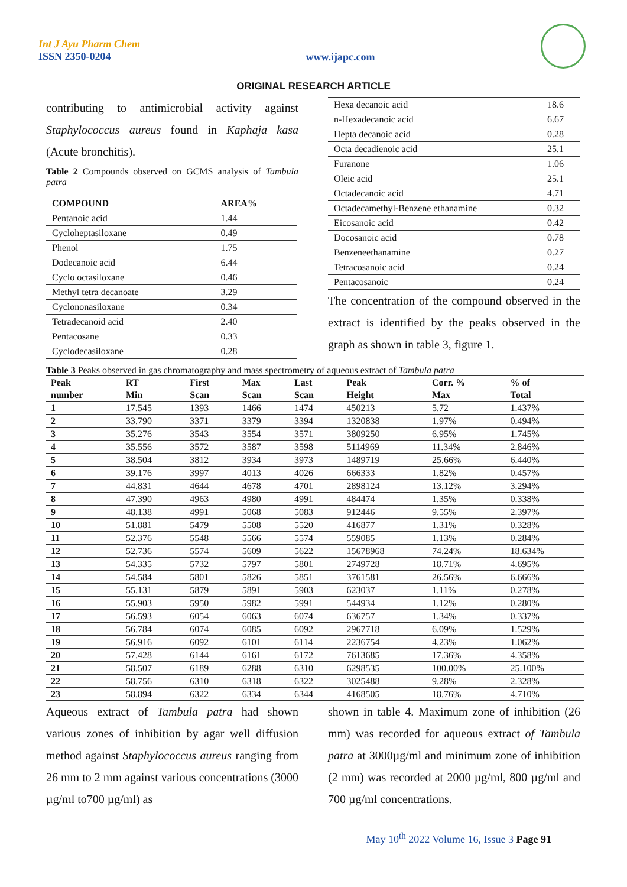Int J Ayu Pharm Chem
ISSN 2350-0204
www.ijapc.com
ORIGINAL RESEARCH ARTICLE
contributing to antimicrobial activity against Staphylococcus aureus found in Kaphaja kasa (Acute bronchitis).
Table 2 Compounds observed on GCMS analysis of Tambula patra
| COMPOUND | AREA% |
| --- | --- |
| Pentanoic acid | 1.44 |
| Cycloheptasiloxane | 0.49 |
| Phenol | 1.75 |
| Dodecanoic acid | 6.44 |
| Cyclo octasiloxane | 0.46 |
| Methyl tetra decanoate | 3.29 |
| Cyclononasiloxane | 0.34 |
| Tetradecanoid acid | 2.40 |
| Pentacosane | 0.33 |
| Cyclodecasiloxane | 0.28 |
| Hexa decanoic acid | 18.6 |
| n-Hexadecanoic acid | 6.67 |
| Hepta decanoic acid | 0.28 |
| Octa decadienoic acid | 25.1 |
| Furanone | 1.06 |
| Oleic acid | 25.1 |
| Octadecanoic acid | 4.71 |
| Octadecamethyl-Benzene ethanamine | 0.32 |
| Eicosanoic acid | 0.42 |
| Docosanoic acid | 0.78 |
| Benzeneethanamine | 0.27 |
| Tetracosanoic acid | 0.24 |
| Pentacosanoic | 0.24 |
The concentration of the compound observed in the extract is identified by the peaks observed in the graph as shown in table 3, figure 1.
Table 3 Peaks observed in gas chromatography and mass spectrometry of aqueous extract of Tambula patra
| Peak number | RT Min | First Scan | Max Scan | Last Scan | Peak Height | Corr. % Max | % of Total |
| --- | --- | --- | --- | --- | --- | --- | --- |
| 1 | 17.545 | 1393 | 1466 | 1474 | 450213 | 5.72 | 1.437% |
| 2 | 33.790 | 3371 | 3379 | 3394 | 1320838 | 1.97% | 0.494% |
| 3 | 35.276 | 3543 | 3554 | 3571 | 3809250 | 6.95% | 1.745% |
| 4 | 35.556 | 3572 | 3587 | 3598 | 5114969 | 11.34% | 2.846% |
| 5 | 38.504 | 3812 | 3934 | 3973 | 1489719 | 25.66% | 6.440% |
| 6 | 39.176 | 3997 | 4013 | 4026 | 666333 | 1.82% | 0.457% |
| 7 | 44.831 | 4644 | 4678 | 4701 | 2898124 | 13.12% | 3.294% |
| 8 | 47.390 | 4963 | 4980 | 4991 | 484474 | 1.35% | 0.338% |
| 9 | 48.138 | 4991 | 5068 | 5083 | 912446 | 9.55% | 2.397% |
| 10 | 51.881 | 5479 | 5508 | 5520 | 416877 | 1.31% | 0.328% |
| 11 | 52.376 | 5548 | 5566 | 5574 | 559085 | 1.13% | 0.284% |
| 12 | 52.736 | 5574 | 5609 | 5622 | 15678968 | 74.24% | 18.634% |
| 13 | 54.335 | 5732 | 5797 | 5801 | 2749728 | 18.71% | 4.695% |
| 14 | 54.584 | 5801 | 5826 | 5851 | 3761581 | 26.56% | 6.666% |
| 15 | 55.131 | 5879 | 5891 | 5903 | 623037 | 1.11% | 0.278% |
| 16 | 55.903 | 5950 | 5982 | 5991 | 544934 | 1.12% | 0.280% |
| 17 | 56.593 | 6054 | 6063 | 6074 | 636757 | 1.34% | 0.337% |
| 18 | 56.784 | 6074 | 6085 | 6092 | 2967718 | 6.09% | 1.529% |
| 19 | 56.916 | 6092 | 6101 | 6114 | 2236754 | 4.23% | 1.062% |
| 20 | 57.428 | 6144 | 6161 | 6172 | 7613685 | 17.36% | 4.358% |
| 21 | 58.507 | 6189 | 6288 | 6310 | 6298535 | 100.00% | 25.100% |
| 22 | 58.756 | 6310 | 6318 | 6322 | 3025488 | 9.28% | 2.328% |
| 23 | 58.894 | 6322 | 6334 | 6344 | 4168505 | 18.76% | 4.710% |
Aqueous extract of Tambula patra had shown various zones of inhibition by agar well diffusion method against Staphylococcus aureus ranging from 26 mm to 2 mm against various concentrations (3000 µg/ml to700 µg/ml) as
shown in table 4. Maximum zone of inhibition (26 mm) was recorded for aqueous extract of Tambula patra at 3000µg/ml and minimum zone of inhibition (2 mm) was recorded at 2000 µg/ml, 800 µg/ml and 700 µg/ml concentrations.
May 10<sup>th</sup> 2022 Volume 16, Issue 3 Page 91